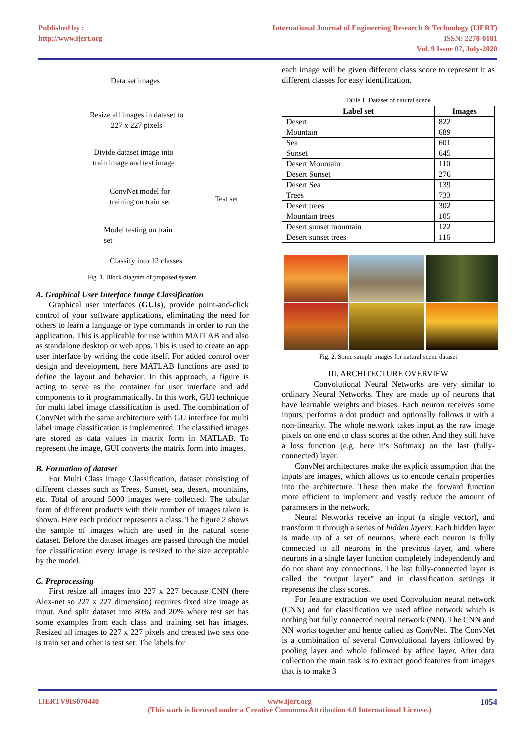Published by :
http://www.ijert.org
International Journal of Engineering Research & Technology (IJERT)
ISSN: 2278-0181
Vol. 9 Issue 07, July-2020
Data set images
Resize all images in dataset to
227 x 227 pixels
Divide dataset image into
train image and test image
ConvNet model for
training on train set
Test set
Model testing on train
set
Classify into 12 classes
Fig. 1. Block diagram of proposed system
A. Graphical User Interface Image Classification
Graphical user interfaces (GUIs), provide point-and-click control of your software applications, eliminating the need for others to learn a language or type commands in order to run the application. This is applicable for use within MATLAB and also as standalone desktop or web apps. This is used to create an app user interface by writing the code itself. For added control over design and development, here MATLAB functions are used to define the layout and behavior. In this approach, a figure is acting to serve as the container for user interface and add components to it programmatically. In this work, GUI technique for multi label image classification is used. The combination of ConvNet with the same architecture with GU interface for multi label image classification is implemented. The classified images are stored as data values in matrix form in MATLAB. To represent the image, GUI converts the matrix form into images.
B. Formation of dataset
For Multi Class image Classification, dataset consisting of different classes such as Trees, Sunset, sea, desert, mountains, etc. Total of around 5000 images were collected. The tabular form of different products with their number of images taken is shown. Here each product represents a class. The figure 2 shows the sample of images which are used in the natural scene dataset. Before the dataset images are passed through the model foe classification every image is resized to the size acceptable by the model.
C. Preprocessing
First resize all images into 227 x 227 because CNN (here Alex-net so 227 x 227 dimension) requires fixed size image as input. And split dataset into 80% and 20% where test set has some examples from each class and training set has images. Resized all images to 227 x 227 pixels and created two sets one is train set and other is test set. The labels for
each image will be given different class score to represent it as different classes for easy identification.
Table 1. Dataset of natural scene
| Label set | Images |
| --- | --- |
| Desert | 822 |
| Mountain | 689 |
| Sea | 601 |
| Sunset | 645 |
| Desert Mountain | 110 |
| Desert Sunset | 276 |
| Desert Sea | 139 |
| Trees | 733 |
| Desert trees | 302 |
| Mountain trees | 105 |
| Desert sunset mountain | 122 |
| Desert sunset trees | 116 |
Fig. 2. Some sample images for natural scene dataset
III. ARCHITECTURE OVERVIEW
Convolutional Neural Networks are very similar to ordinary Neural Networks. They are made up of neurons that have learnable weights and biases. Each neuron receives some inputs, performs a dot product and optionally follows it with a non-linearity. The whole network takes input as the raw image pixels on one end to class scores at the other. And they still have a loss function (e.g. here it’s Softmax) on the last (fully-connected) layer.
ConvNet architectures make the explicit assumption that the inputs are images, which allows us to encode certain properties into the architecture. These then make the forward function more efficient to implement and vastly reduce the amount of parameters in the network.
Neural Networks receive an input (a single vector), and transform it through a series of hidden layers. Each hidden layer is made up of a set of neurons, where each neuron is fully connected to all neurons in the previous layer, and where neurons in a single layer function completely independently and do not share any connections. The last fully-connected layer is called the “output layer” and in classification settings it represents the class scores.
For feature extraction we used Convolution neural network (CNN) and for classification we used affine network which is nothing but fully connected neural network (NN). The CNN and NN works together and hence called as ConvNet. The ConvNet is a combination of several Convolutional layers followed by pooling layer and whole followed by affine layer. After data collection the main task is to extract good features from images that is to make 3
IJERTV9IS070440 www.ijert.org
(This work is licensed under a Creative Commons Attribution 4.0 International License.) 1054